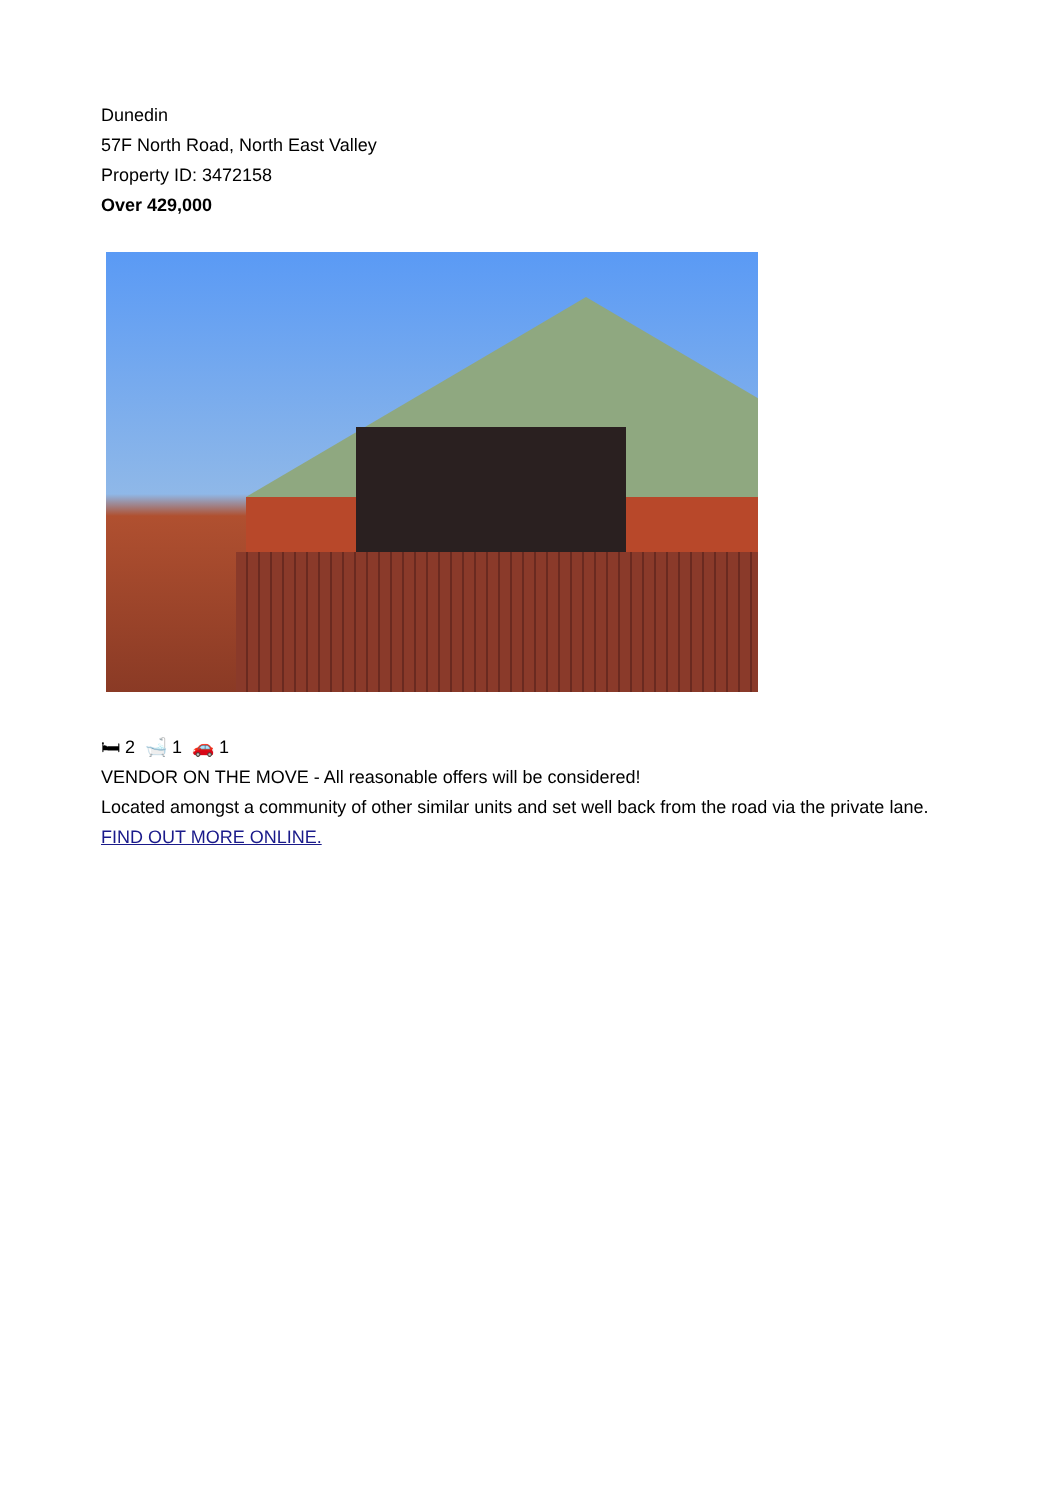Dunedin
57F North Road, North East Valley
Property ID: 3472158
Over 429,000
🛏 2 🛁 1 🚗 1
VENDOR ON THE MOVE - All reasonable offers will be considered!
Located amongst a community of other similar units and set well back from the road via the private lane.
FIND OUT MORE ONLINE.